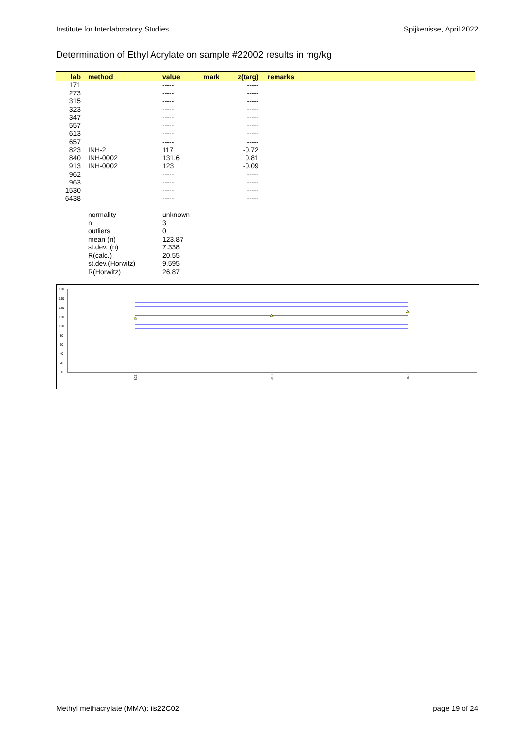Institute for Interlaboratory Studies Spijkenisse, April 2022
Determination of Ethyl Acrylate on sample #22002 results in mg/kg
| lab | | method | value | mark | z(targ) | remarks |
| --- | --- | --- | --- | --- | --- | --- |
| 171 | | | ----- | | ----- | |
| 273 | | | ----- | | ----- | |
| 315 | | | ----- | | ----- | |
| 323 | | | ----- | | ----- | |
| 347 | | | ----- | | ----- | |
| 557 | | | ----- | | ----- | |
| 613 | | | ----- | | ----- | |
| 657 | | | ----- | | ----- | |
| 823 | | INH-2 | 117 | | -0.72 | |
| 840 | | INH-0002 | 131.6 | | 0.81 | |
| 913 | | INH-0002 | 123 | | -0.09 | |
| 962 | | | ----- | | ----- | |
| 963 | | | ----- | | ----- | |
| 1530 | | | ----- | | ----- | |
| 6438 | | | ----- | | ----- | |
| | | normality | unknown | | | |
| | | n | 3 | | | |
| | | outliers | 0 | | | |
| | | mean (n) | 123.87 | | | |
| | | st.dev. (n) | 7.338 | | | |
| | | R(calc.) | 20.55 | | | |
| | | st.dev.(Horwitz) | 9.595 | | | |
| | | R(Horwitz) | 26.87 | | | |
180
160
140
120
100
80
60
40
20
0
823
913
840
Methyl methacrylate (MMA): iis22C02 page 19 of 24